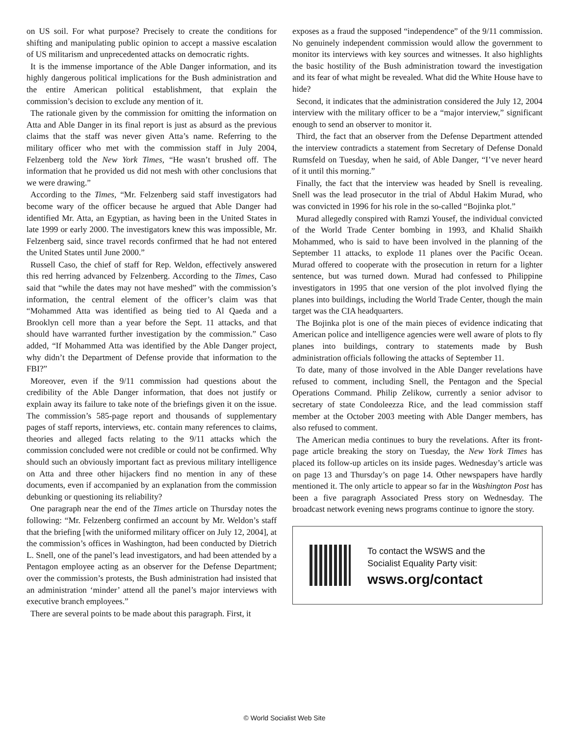on US soil. For what purpose? Precisely to create the conditions for shifting and manipulating public opinion to accept a massive escalation of US militarism and unprecedented attacks on democratic rights.
It is the immense importance of the Able Danger information, and its highly dangerous political implications for the Bush administration and the entire American political establishment, that explain the commission’s decision to exclude any mention of it.
The rationale given by the commission for omitting the information on Atta and Able Danger in its final report is just as absurd as the previous claims that the staff was never given Atta’s name. Referring to the military officer who met with the commission staff in July 2004, Felzenberg told the New York Times, “He wasn’t brushed off. The information that he provided us did not mesh with other conclusions that we were drawing.”
According to the Times, “Mr. Felzenberg said staff investigators had become wary of the officer because he argued that Able Danger had identified Mr. Atta, an Egyptian, as having been in the United States in late 1999 or early 2000. The investigators knew this was impossible, Mr. Felzenberg said, since travel records confirmed that he had not entered the United States until June 2000.”
Russell Caso, the chief of staff for Rep. Weldon, effectively answered this red herring advanced by Felzenberg. According to the Times, Caso said that “while the dates may not have meshed” with the commission’s information, the central element of the officer’s claim was that “Mohammed Atta was identified as being tied to Al Qaeda and a Brooklyn cell more than a year before the Sept. 11 attacks, and that should have warranted further investigation by the commission.” Caso added, “If Mohammed Atta was identified by the Able Danger project, why didn’t the Department of Defense provide that information to the FBI?”
Moreover, even if the 9/11 commission had questions about the credibility of the Able Danger information, that does not justify or explain away its failure to take note of the briefings given it on the issue. The commission’s 585-page report and thousands of supplementary pages of staff reports, interviews, etc. contain many references to claims, theories and alleged facts relating to the 9/11 attacks which the commission concluded were not credible or could not be confirmed. Why should such an obviously important fact as previous military intelligence on Atta and three other hijackers find no mention in any of these documents, even if accompanied by an explanation from the commission debunking or questioning its reliability?
One paragraph near the end of the Times article on Thursday notes the following: “Mr. Felzenberg confirmed an account by Mr. Weldon’s staff that the briefing [with the uniformed military officer on July 12, 2004], at the commission’s offices in Washington, had been conducted by Dietrich L. Snell, one of the panel’s lead investigators, and had been attended by a Pentagon employee acting as an observer for the Defense Department; over the commission’s protests, the Bush administration had insisted that an administration ‘minder’ attend all the panel’s major interviews with executive branch employees.”
There are several points to be made about this paragraph. First, it
exposes as a fraud the supposed “independence” of the 9/11 commission. No genuinely independent commission would allow the government to monitor its interviews with key sources and witnesses. It also highlights the basic hostility of the Bush administration toward the investigation and its fear of what might be revealed. What did the White House have to hide?
Second, it indicates that the administration considered the July 12, 2004 interview with the military officer to be a “major interview,” significant enough to send an observer to monitor it.
Third, the fact that an observer from the Defense Department attended the interview contradicts a statement from Secretary of Defense Donald Rumsfeld on Tuesday, when he said, of Able Danger, “I’ve never heard of it until this morning.”
Finally, the fact that the interview was headed by Snell is revealing. Snell was the lead prosecutor in the trial of Abdul Hakim Murad, who was convicted in 1996 for his role in the so-called “Bojinka plot.”
Murad allegedly conspired with Ramzi Yousef, the individual convicted of the World Trade Center bombing in 1993, and Khalid Shaikh Mohammed, who is said to have been involved in the planning of the September 11 attacks, to explode 11 planes over the Pacific Ocean. Murad offered to cooperate with the prosecution in return for a lighter sentence, but was turned down. Murad had confessed to Philippine investigators in 1995 that one version of the plot involved flying the planes into buildings, including the World Trade Center, though the main target was the CIA headquarters.
The Bojinka plot is one of the main pieces of evidence indicating that American police and intelligence agencies were well aware of plots to fly planes into buildings, contrary to statements made by Bush administration officials following the attacks of September 11.
To date, many of those involved in the Able Danger revelations have refused to comment, including Snell, the Pentagon and the Special Operations Command. Philip Zelikow, currently a senior advisor to secretary of state Condoleezza Rice, and the lead commission staff member at the October 2003 meeting with Able Danger members, has also refused to comment.
The American media continues to bury the revelations. After its front-page article breaking the story on Tuesday, the New York Times has placed its follow-up articles on its inside pages. Wednesday’s article was on page 13 and Thursday’s on page 14. Other newspapers have hardly mentioned it. The only article to appear so far in the Washington Post has been a five paragraph Associated Press story on Wednesday. The broadcast network evening news programs continue to ignore the story.
To contact the WSWS and the
Socialist Equality Party visit:
wsws.org/contact
© World Socialist Web Site